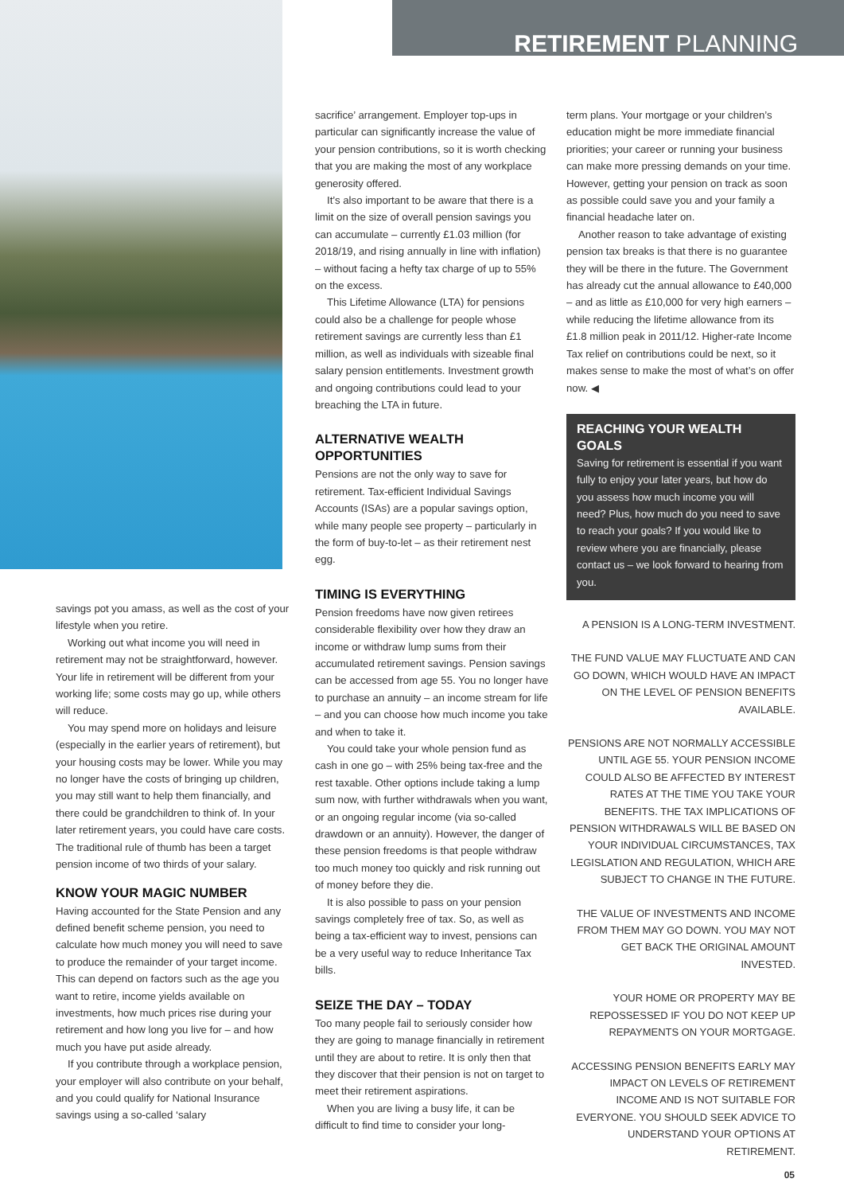RETIREMENT PLANNING
savings pot you amass, as well as the cost of your lifestyle when you retire.
Working out what income you will need in retirement may not be straightforward, however. Your life in retirement will be different from your working life; some costs may go up, while others will reduce.
You may spend more on holidays and leisure (especially in the earlier years of retirement), but your housing costs may be lower. While you may no longer have the costs of bringing up children, you may still want to help them financially, and there could be grandchildren to think of. In your later retirement years, you could have care costs. The traditional rule of thumb has been a target pension income of two thirds of your salary.
KNOW YOUR MAGIC NUMBER
Having accounted for the State Pension and any defined benefit scheme pension, you need to calculate how much money you will need to save to produce the remainder of your target income. This can depend on factors such as the age you want to retire, income yields available on investments, how much prices rise during your retirement and how long you live for – and how much you have put aside already.
If you contribute through a workplace pension, your employer will also contribute on your behalf, and you could qualify for National Insurance savings using a so-called ‘salary
sacrifice’ arrangement. Employer top-ups in particular can significantly increase the value of your pension contributions, so it is worth checking that you are making the most of any workplace generosity offered.
It’s also important to be aware that there is a limit on the size of overall pension savings you can accumulate – currently £1.03 million (for 2018/19, and rising annually in line with inflation) – without facing a hefty tax charge of up to 55% on the excess.
This Lifetime Allowance (LTA) for pensions could also be a challenge for people whose retirement savings are currently less than £1 million, as well as individuals with sizeable final salary pension entitlements. Investment growth and ongoing contributions could lead to your breaching the LTA in future.
ALTERNATIVE WEALTH OPPORTUNITIES
Pensions are not the only way to save for retirement. Tax-efficient Individual Savings Accounts (ISAs) are a popular savings option, while many people see property – particularly in the form of buy-to-let – as their retirement nest egg.
TIMING IS EVERYTHING
Pension freedoms have now given retirees considerable flexibility over how they draw an income or withdraw lump sums from their accumulated retirement savings. Pension savings can be accessed from age 55. You no longer have to purchase an annuity – an income stream for life – and you can choose how much income you take and when to take it.
You could take your whole pension fund as cash in one go – with 25% being tax-free and the rest taxable. Other options include taking a lump sum now, with further withdrawals when you want, or an ongoing regular income (via so-called drawdown or an annuity). However, the danger of these pension freedoms is that people withdraw too much money too quickly and risk running out of money before they die.
It is also possible to pass on your pension savings completely free of tax. So, as well as being a tax-efficient way to invest, pensions can be a very useful way to reduce Inheritance Tax bills.
SEIZE THE DAY – TODAY
Too many people fail to seriously consider how they are going to manage financially in retirement until they are about to retire. It is only then that they discover that their pension is not on target to meet their retirement aspirations.
When you are living a busy life, it can be difficult to find time to consider your long-
term plans. Your mortgage or your children’s education might be more immediate financial priorities; your career or running your business can make more pressing demands on your time. However, getting your pension on track as soon as possible could save you and your family a financial headache later on.
Another reason to take advantage of existing pension tax breaks is that there is no guarantee they will be there in the future. The Government has already cut the annual allowance to £40,000 – and as little as £10,000 for very high earners – while reducing the lifetime allowance from its £1.8 million peak in 2011/12. Higher-rate Income Tax relief on contributions could be next, so it makes sense to make the most of what’s on offer now. ◀
REACHING YOUR WEALTH GOALS
Saving for retirement is essential if you want fully to enjoy your later years, but how do you assess how much income you will need? Plus, how much do you need to save to reach your goals? If you would like to review where you are financially, please contact us – we look forward to hearing from you.
A PENSION IS A LONG-TERM INVESTMENT.
THE FUND VALUE MAY FLUCTUATE AND CAN GO DOWN, WHICH WOULD HAVE AN IMPACT ON THE LEVEL OF PENSION BENEFITS AVAILABLE.
PENSIONS ARE NOT NORMALLY ACCESSIBLE UNTIL AGE 55. YOUR PENSION INCOME COULD ALSO BE AFFECTED BY INTEREST RATES AT THE TIME YOU TAKE YOUR BENEFITS. THE TAX IMPLICATIONS OF PENSION WITHDRAWALS WILL BE BASED ON YOUR INDIVIDUAL CIRCUMSTANCES, TAX LEGISLATION AND REGULATION, WHICH ARE SUBJECT TO CHANGE IN THE FUTURE.
THE VALUE OF INVESTMENTS AND INCOME FROM THEM MAY GO DOWN. YOU MAY NOT GET BACK THE ORIGINAL AMOUNT INVESTED.
YOUR HOME OR PROPERTY MAY BE REPOSSESSED IF YOU DO NOT KEEP UP REPAYMENTS ON YOUR MORTGAGE.
ACCESSING PENSION BENEFITS EARLY MAY IMPACT ON LEVELS OF RETIREMENT INCOME AND IS NOT SUITABLE FOR EVERYONE. YOU SHOULD SEEK ADVICE TO UNDERSTAND YOUR OPTIONS AT RETIREMENT.
05